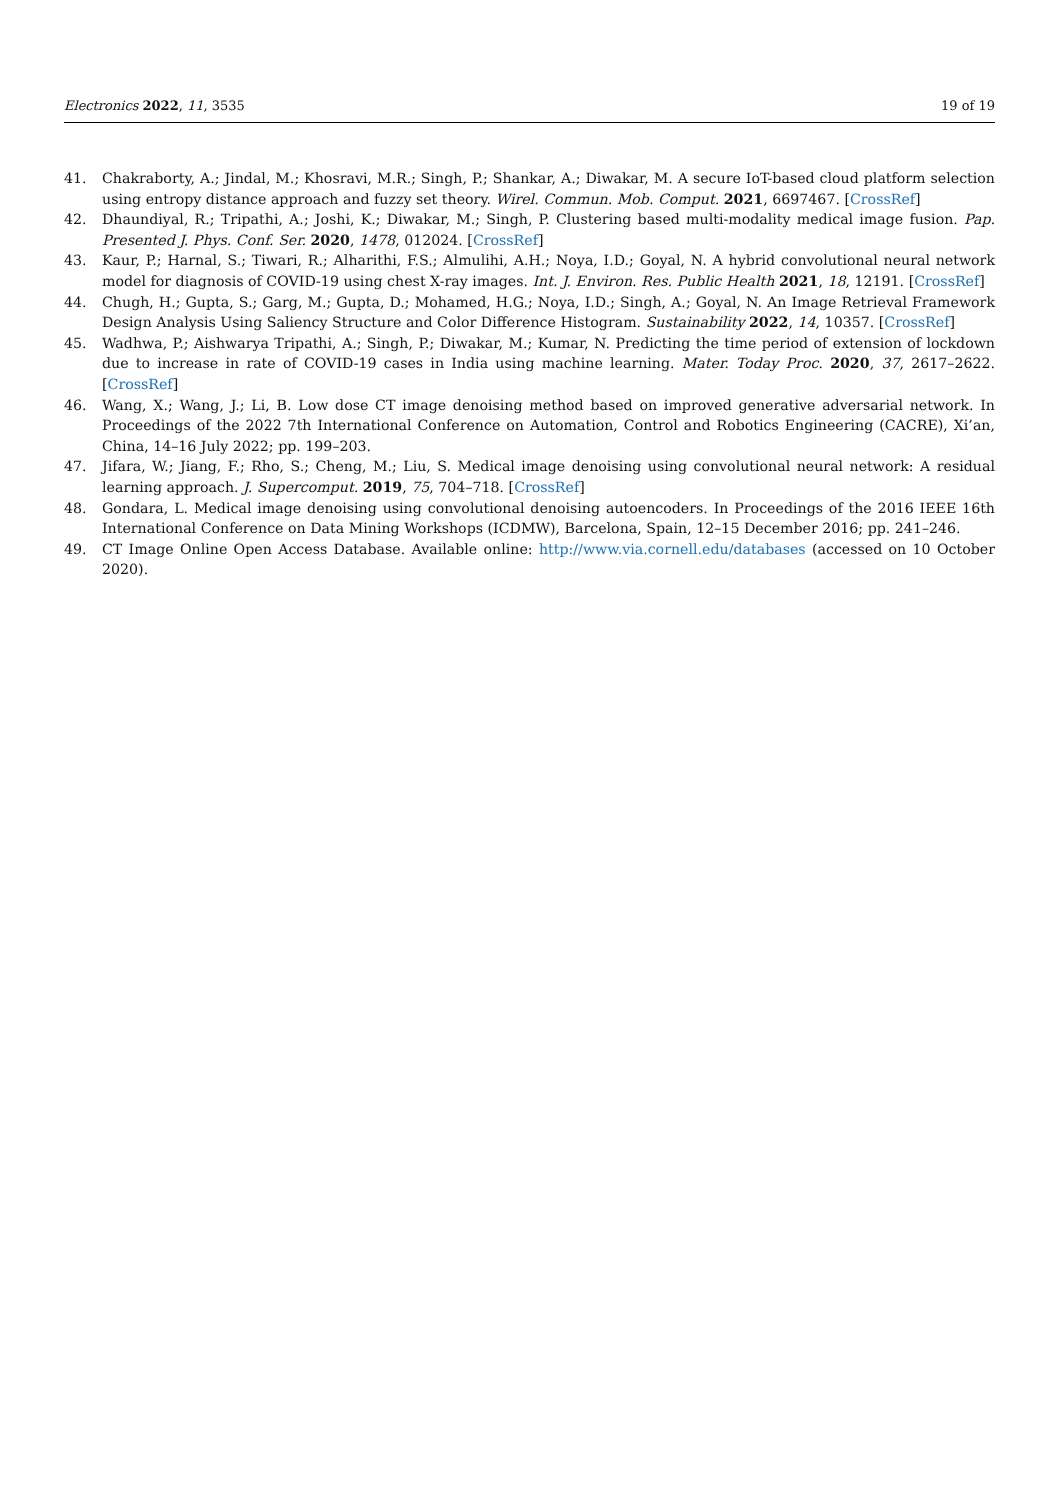Electronics 2022, 11, 3535 19 of 19
41. Chakraborty, A.; Jindal, M.; Khosravi, M.R.; Singh, P.; Shankar, A.; Diwakar, M. A secure IoT-based cloud platform selection using entropy distance approach and fuzzy set theory. Wirel. Commun. Mob. Comput. 2021, 6697467. [CrossRef]
42. Dhaundiyal, R.; Tripathi, A.; Joshi, K.; Diwakar, M.; Singh, P. Clustering based multi-modality medical image fusion. Pap. Presented J. Phys. Conf. Ser. 2020, 1478, 012024. [CrossRef]
43. Kaur, P.; Harnal, S.; Tiwari, R.; Alharithi, F.S.; Almulihi, A.H.; Noya, I.D.; Goyal, N. A hybrid convolutional neural network model for diagnosis of COVID-19 using chest X-ray images. Int. J. Environ. Res. Public Health 2021, 18, 12191. [CrossRef]
44. Chugh, H.; Gupta, S.; Garg, M.; Gupta, D.; Mohamed, H.G.; Noya, I.D.; Singh, A.; Goyal, N. An Image Retrieval Framework Design Analysis Using Saliency Structure and Color Difference Histogram. Sustainability 2022, 14, 10357. [CrossRef]
45. Wadhwa, P.; Aishwarya Tripathi, A.; Singh, P.; Diwakar, M.; Kumar, N. Predicting the time period of extension of lockdown due to increase in rate of COVID-19 cases in India using machine learning. Mater. Today Proc. 2020, 37, 2617–2622. [CrossRef]
46. Wang, X.; Wang, J.; Li, B. Low dose CT image denoising method based on improved generative adversarial network. In Proceedings of the 2022 7th International Conference on Automation, Control and Robotics Engineering (CACRE), Xi’an, China, 14–16 July 2022; pp. 199–203.
47. Jifara, W.; Jiang, F.; Rho, S.; Cheng, M.; Liu, S. Medical image denoising using convolutional neural network: A residual learning approach. J. Supercomput. 2019, 75, 704–718. [CrossRef]
48. Gondara, L. Medical image denoising using convolutional denoising autoencoders. In Proceedings of the 2016 IEEE 16th International Conference on Data Mining Workshops (ICDMW), Barcelona, Spain, 12–15 December 2016; pp. 241–246.
49. CT Image Online Open Access Database. Available online: http://www.via.cornell.edu/databases (accessed on 10 October 2020).